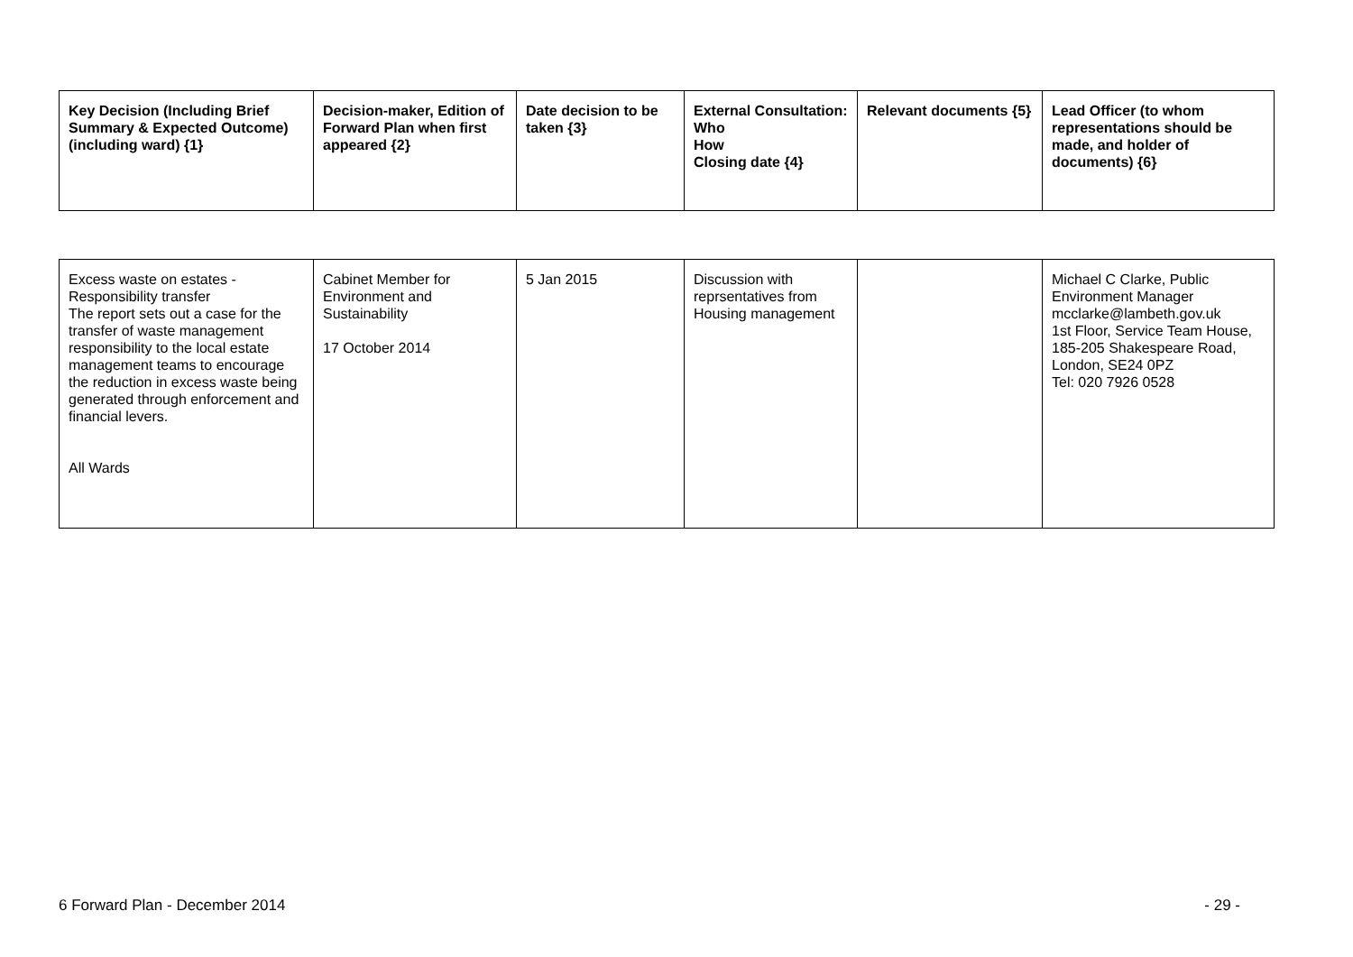| Key Decision (Including Brief Summary & Expected Outcome) (including ward) {1} | Decision-maker, Edition of Forward Plan when first appeared {2} | Date decision to be taken {3} | External Consultation: Who How Closing date {4} | Relevant documents {5} | Lead Officer (to whom representations should be made, and holder of documents) {6} |
| --- | --- | --- | --- | --- | --- |
| Excess waste on estates - Responsibility transfer The report sets out a case for the transfer of waste management responsibility to the local estate management teams to encourage the reduction in excess waste being generated through enforcement and financial levers. All Wards | Cabinet Member for Environment and Sustainability 17 October 2014 | 5 Jan 2015 | Discussion with reprsentatives from Housing management | | Michael C Clarke, Public Environment Manager mcclarke@lambeth.gov.uk 1st Floor, Service Team House, 185-205 Shakespeare Road, London, SE24 0PZ Tel: 020 7926 0528 |
6 Forward Plan - December 2014 - 29 -